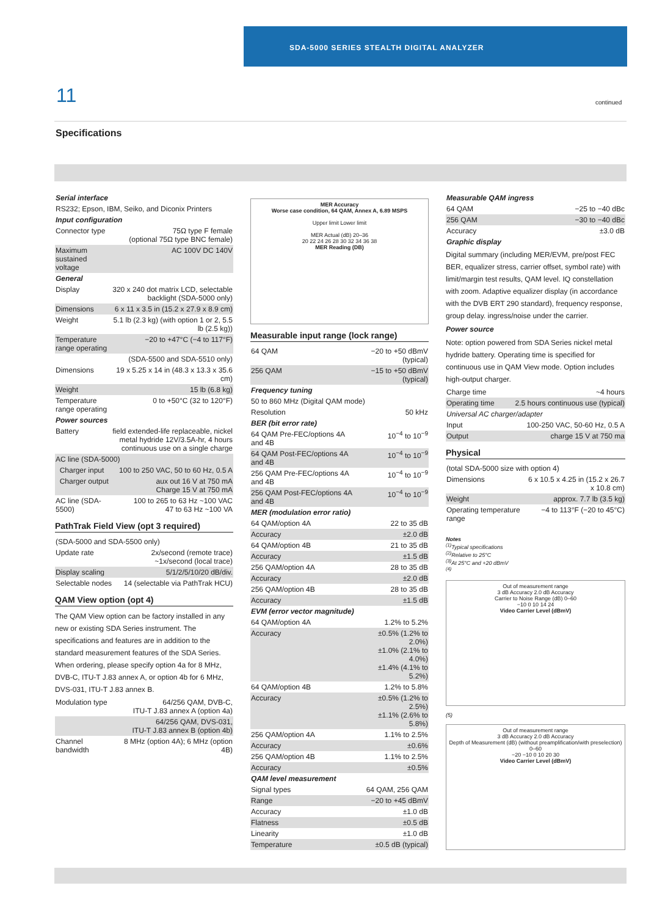SDA-5000 SERIES STEALTH DIGITAL ANALYZER
11
continued
Specifications
| Serial interface | |
| RS232; Epson, IBM, Seiko, and Diconix Printers | |
| Input configuration | |
| Connector type | 75Ω type F female (optional 75Ω type BNC female) |
| Maximum sustained voltage | AC 100V DC 140V |
| General | |
| Display | 320 x 240 dot matrix LCD, selectable backlight (SDA-5000 only) |
| Dimensions | 6 x 11 x 3.5 in (15.2 x 27.9 x 8.9 cm) |
| Weight | 5.1 lb (2.3 kg) (with option 1 or 2, 5.5 lb (2.5 kg)) |
| Temperature range operating | −20 to +47°C (−4 to 117°F) |
| | (SDA-5500 and SDA-5510 only) |
| Dimensions | 19 x 5.25 x 14 in (48.3 x 13.3 x 35.6 cm) |
| Weight | 15 lb (6.8 kg) |
| Temperature range operating | 0 to +50°C (32 to 120°F) |
| Power sources | |
| Battery | field extended-life replaceable, nickel metal hydride 12V/3.5A-hr, 4 hours continuous use on a single charge |
| AC line (SDA-5000) | |
| Charger input | 100 to 250 VAC, 50 to 60 Hz, 0.5 A |
| Charger output | aux out 16 V at 750 mA Charge 15 V at 750 mA |
| AC line (SDA-5500) | 100 to 265 to 63 Hz ~100 VAC 47 to 63 Hz ~100 VA |
PathTrak Field View (opt 3 required)
| (SDA-5000 and SDA-5500 only) | |
| Update rate | 2x/second (remote trace) ~1x/second (local trace) |
| Display scaling | 5/1/2/5/10/20 dB/div. |
| Selectable nodes | 14 (selectable via PathTrak HCU) |
QAM View option (opt 4)
The QAM View option can be factory installed in any new or existing SDA Series instrument. The specifications and features are in addition to the standard measurement features of the SDA Series. When ordering, please specify option 4a for 8 MHz, DVB-C, ITU-T J.83 annex A, or option 4b for 6 MHz, DVS-031, ITU-T J.83 annex B.
| Modulation type | 64/256 QAM, DVB-C, ITU-T J.83 annex A (option 4a) |
| | 64/256 QAM, DVS-031, ITU-T J.83 annex B (option 4b) |
| Channel bandwidth | 8 MHz (option 4A); 6 MHz (option 4B) |
MER Accuracy
Worse case condition, 64 QAM, Annex A, 6.89 MSPS
Upper limit Lower limit
MER Actual (dB) 20–36
20 22 24 26 28 30 32 34 36 38
MER Reading (DB)
Measurable input range (lock range)
| 64 QAM | −20 to +50 dBmV (typical) |
| 256 QAM | −15 to +50 dBmV (typical) |
| Frequency tuning | |
| 50 to 860 MHz (Digital QAM mode) | |
| Resolution | 50 kHz |
| BER (bit error rate) | |
| 64 QAM Pre-FEC/options 4A and 4B | 10<sup>−4</sup> to 10<sup>−9</sup> |
| 64 QAM Post-FEC/options 4A and 4B | 10<sup>−4</sup> to 10<sup>−9</sup> |
| 256 QAM Pre-FEC/options 4A and 4B | 10<sup>−4</sup> to 10<sup>−9</sup> |
| 256 QAM Post-FEC/options 4A and 4B | 10<sup>−4</sup> to 10<sup>−9</sup> |
| MER (modulation error ratio) | |
| 64 QAM/option 4A | 22 to 35 dB |
| Accuracy | ±2.0 dB |
| 64 QAM/option 4B | 21 to 35 dB |
| Accuracy | ±1.5 dB |
| 256 QAM/option 4A | 28 to 35 dB |
| Accuracy | ±2.0 dB |
| 256 QAM/option 4B | 28 to 35 dB |
| Accuracy | ±1.5 dB |
| EVM (error vector magnitude) | |
| 64 QAM/option 4A | 1.2% to 5.2% |
| Accuracy | ±0.5% (1.2% to 2.0%) ±1.0% (2.1% to 4.0%) ±1.4% (4.1% to 5.2%) |
| 64 QAM/option 4B | 1.2% to 5.8% |
| Accuracy | ±0.5% (1.2% to 2.5%) ±1.1% (2.6% to 5.8%) |
| 256 QAM/option 4A | 1.1% to 2.5% |
| Accuracy | ±0.6% |
| 256 QAM/option 4B | 1.1% to 2.5% |
| Accuracy | ±0.5% |
| QAM level measurement | |
| Signal types | 64 QAM, 256 QAM |
| Range | −20 to +45 dBmV |
| Accuracy | ±1.0 dB |
| Flatness | ±0.5 dB |
| Linearity | ±1.0 dB |
| Temperature | ±0.5 dB (typical) |
| Measurable QAM ingress | |
| 64 QAM | −25 to −40 dBc |
| 256 QAM | −30 to −40 dBc |
| Accuracy | ±3.0 dB |
| Graphic display | |
Digital summary (including MER/EVM, pre/post FEC BER, equalizer stress, carrier offset, symbol rate) with limit/margin test results, QAM level. IQ constellation with zoom. Adaptive equalizer display (in accordance with the DVB ERT 290 standard), frequency response, group delay. ingress/noise under the carrier.
Power source
Note: option powered from SDA Series nickel metal hydride battery. Operating time is specified for continuous use in QAM View mode. Option includes high-output charger.
| Charge time | ~4 hours |
| Operating time | 2.5 hours continuous use (typical) |
| Universal AC charger/adapter | |
| Input | 100-250 VAC, 50-60 Hz, 0.5 A |
| Output | charge 15 V at 750 ma |
Physical
| (total SDA-5000 size with option 4) | |
| Dimensions | 6 x 10.5 x 4.25 in (15.2 x 26.7 x 10.8 cm) |
| Weight | approx. 7.7 lb (3.5 kg) |
| Operating temperature range | −4 to 113°F (−20 to 45°C) |
Notes
<sup>(1)</sup> Typical specifications
<sup>(2)</sup> Relative to 25°C
<sup>(3)</sup> At 25°C and +20 dBmV
<sup>(4)</sup>
Out of measurement range
3 dB Accuracy 2.0 dB Accuracy
Carrier to Noise Range (dB) 0–60
−10 0 10 14 24
Video Carrier Level (dBmV)
(5)
Out of measurement range
3 dB Accuracy 2.0 dB Accuracy
Depth of Measurement (dB) (without preamplification/with preselection) 0–60
−20 −10 0 10 20 30
Video Carrier Level (dBmV)